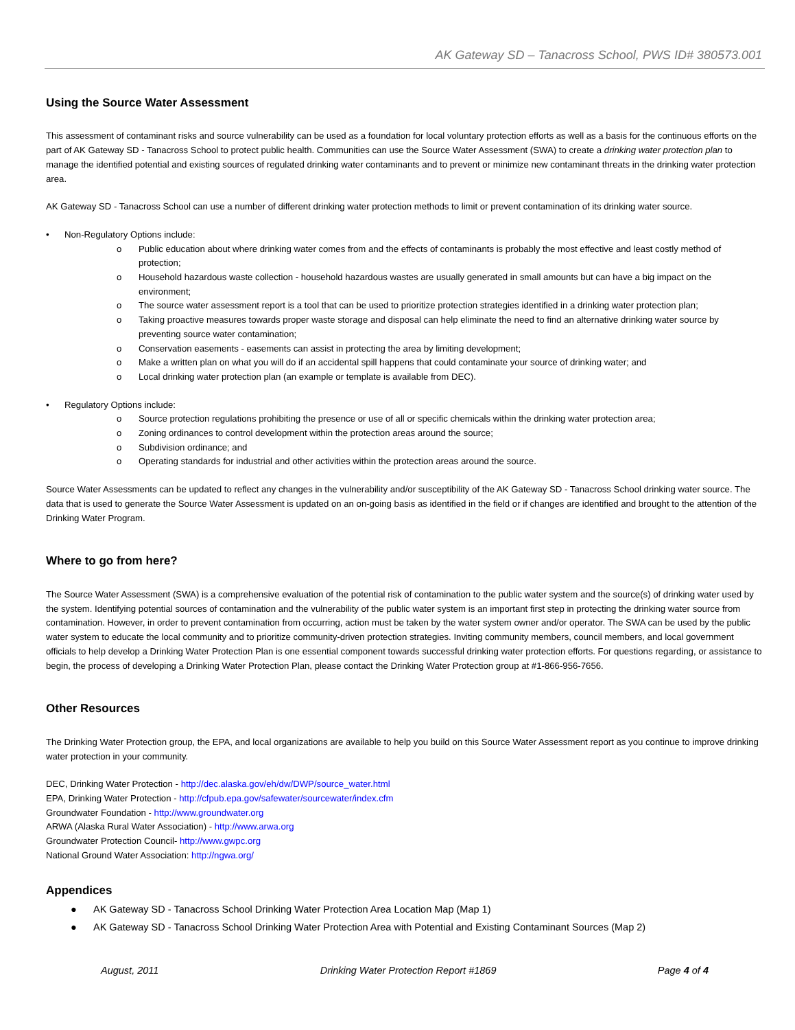AK Gateway SD – Tanacross School, PWS ID# 380573.001
Using the Source Water Assessment
This assessment of contaminant risks and source vulnerability can be used as a foundation for local voluntary protection efforts as well as a basis for the continuous efforts on the part of AK Gateway SD - Tanacross School to protect public health. Communities can use the Source Water Assessment (SWA) to create a drinking water protection plan to manage the identified potential and existing sources of regulated drinking water contaminants and to prevent or minimize new contaminant threats in the drinking water protection area.
AK Gateway SD - Tanacross School can use a number of different drinking water protection methods to limit or prevent contamination of its drinking water source.
• Non-Regulatory Options include:
o Public education about where drinking water comes from and the effects of contaminants is probably the most effective and least costly method of protection;
o Household hazardous waste collection - household hazardous wastes are usually generated in small amounts but can have a big impact on the environment;
o The source water assessment report is a tool that can be used to prioritize protection strategies identified in a drinking water protection plan;
o Taking proactive measures towards proper waste storage and disposal can help eliminate the need to find an alternative drinking water source by preventing source water contamination;
o Conservation easements - easements can assist in protecting the area by limiting development;
o Make a written plan on what you will do if an accidental spill happens that could contaminate your source of drinking water; and
o Local drinking water protection plan (an example or template is available from DEC).
• Regulatory Options include:
o Source protection regulations prohibiting the presence or use of all or specific chemicals within the drinking water protection area;
o Zoning ordinances to control development within the protection areas around the source;
o Subdivision ordinance; and
o Operating standards for industrial and other activities within the protection areas around the source.
Source Water Assessments can be updated to reflect any changes in the vulnerability and/or susceptibility of the AK Gateway SD - Tanacross School drinking water source. The data that is used to generate the Source Water Assessment is updated on an on-going basis as identified in the field or if changes are identified and brought to the attention of the Drinking Water Program.
Where to go from here?
The Source Water Assessment (SWA) is a comprehensive evaluation of the potential risk of contamination to the public water system and the source(s) of drinking water used by the system. Identifying potential sources of contamination and the vulnerability of the public water system is an important first step in protecting the drinking water source from contamination. However, in order to prevent contamination from occurring, action must be taken by the water system owner and/or operator. The SWA can be used by the public water system to educate the local community and to prioritize community-driven protection strategies. Inviting community members, council members, and local government officials to help develop a Drinking Water Protection Plan is one essential component towards successful drinking water protection efforts. For questions regarding, or assistance to begin, the process of developing a Drinking Water Protection Plan, please contact the Drinking Water Protection group at #1-866-956-7656.
Other Resources
The Drinking Water Protection group, the EPA, and local organizations are available to help you build on this Source Water Assessment report as you continue to improve drinking water protection in your community.
DEC, Drinking Water Protection - http://dec.alaska.gov/eh/dw/DWP/source_water.html
EPA, Drinking Water Protection - http://cfpub.epa.gov/safewater/sourcewater/index.cfm
Groundwater Foundation - http://www.groundwater.org
ARWA (Alaska Rural Water Association) - http://www.arwa.org
Groundwater Protection Council- http://www.gwpc.org
National Ground Water Association: http://ngwa.org/
Appendices
● AK Gateway SD - Tanacross School Drinking Water Protection Area Location Map (Map 1)
● AK Gateway SD - Tanacross School Drinking Water Protection Area with Potential and Existing Contaminant Sources (Map 2)
August, 2011 Drinking Water Protection Report #1869 Page 4 of 4